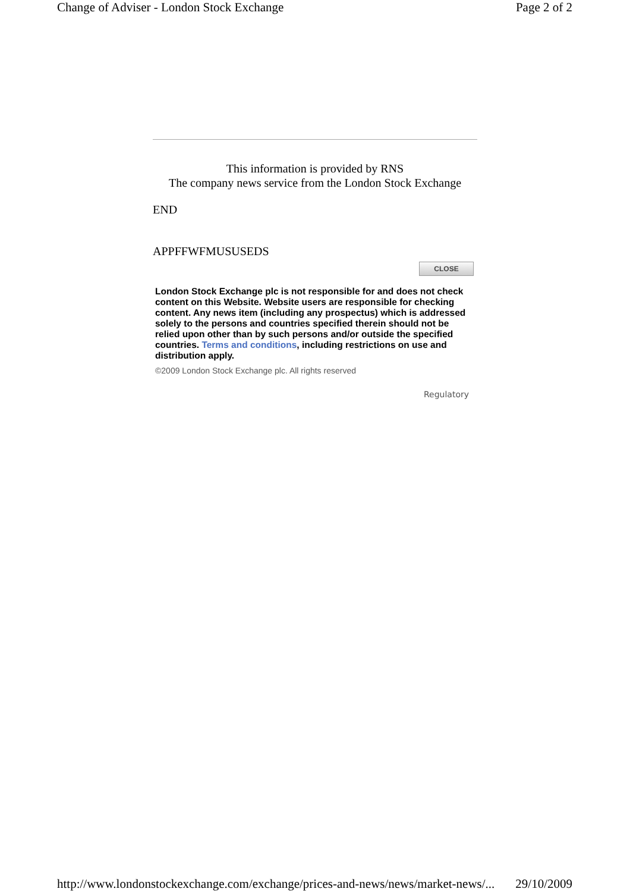Change of Adviser - London Stock Exchange Page 2 of 2
This information is provided by RNS
The company news service from the London Stock Exchange
END
APPFFWFMUSUSEDS
CLOSE
London Stock Exchange plc is not responsible for and does not check content on this Website. Website users are responsible for checking content. Any news item (including any prospectus) which is addressed solely to the persons and countries specified therein should not be relied upon other than by such persons and/or outside the specified countries. Terms and conditions, including restrictions on use and distribution apply.
©2009 London Stock Exchange plc. All rights reserved
Regulatory
http://www.londonstockexchange.com/exchange/prices-and-news/news/market-news/... 29/10/2009